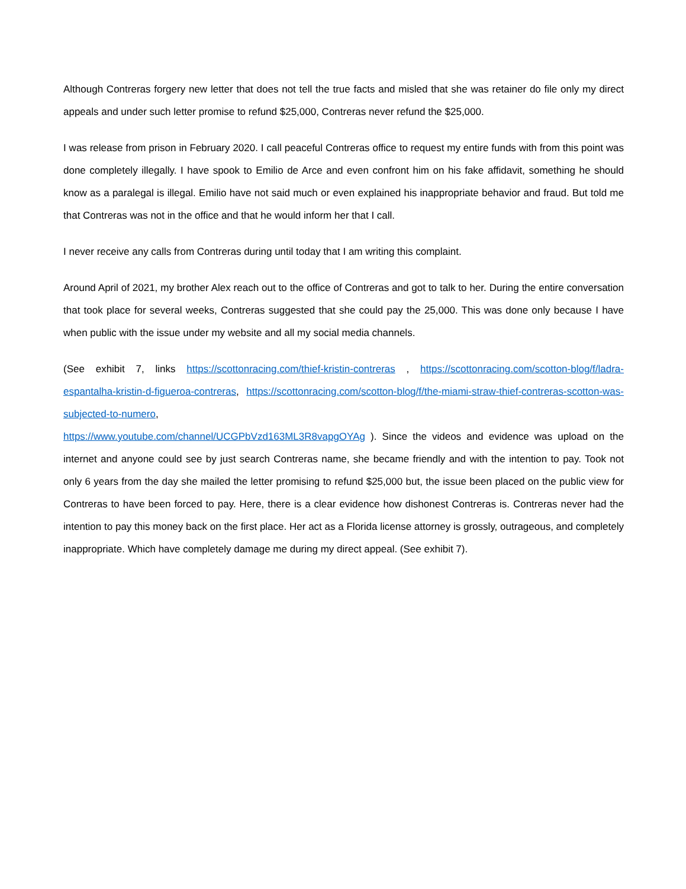Although Contreras forgery new letter that does not tell the true facts and misled that she was retainer do file only my direct appeals and under such letter promise to refund $25,000, Contreras never refund the $25,000.
I was release from prison in February 2020. I call peaceful Contreras office to request my entire funds with from this point was done completely illegally. I have spook to Emilio de Arce and even confront him on his fake affidavit, something he should know as a paralegal is illegal. Emilio have not said much or even explained his inappropriate behavior and fraud. But told me that Contreras was not in the office and that he would inform her that I call.
I never receive any calls from Contreras during until today that I am writing this complaint.
Around April of 2021, my brother Alex reach out to the office of Contreras and got to talk to her. During the entire conversation that took place for several weeks, Contreras suggested that she could pay the 25,000. This was done only because I have when public with the issue under my website and all my social media channels.
(See exhibit 7, links https://scottonracing.com/thief-kristin-contreras , https://scottonracing.com/scotton-blog/f/ladra-espantalha-kristin-d-figueroa-contreras, https://scottonracing.com/scotton-blog/f/the-miami-straw-thief-contreras-scotton-was-subjected-to-numero,
https://www.youtube.com/channel/UCGPbVzd163ML3R8vapgOYAg ). Since the videos and evidence was upload on the internet and anyone could see by just search Contreras name, she became friendly and with the intention to pay. Took not only 6 years from the day she mailed the letter promising to refund $25,000 but, the issue been placed on the public view for Contreras to have been forced to pay. Here, there is a clear evidence how dishonest Contreras is. Contreras never had the intention to pay this money back on the first place. Her act as a Florida license attorney is grossly, outrageous, and completely inappropriate. Which have completely damage me during my direct appeal. (See exhibit 7).